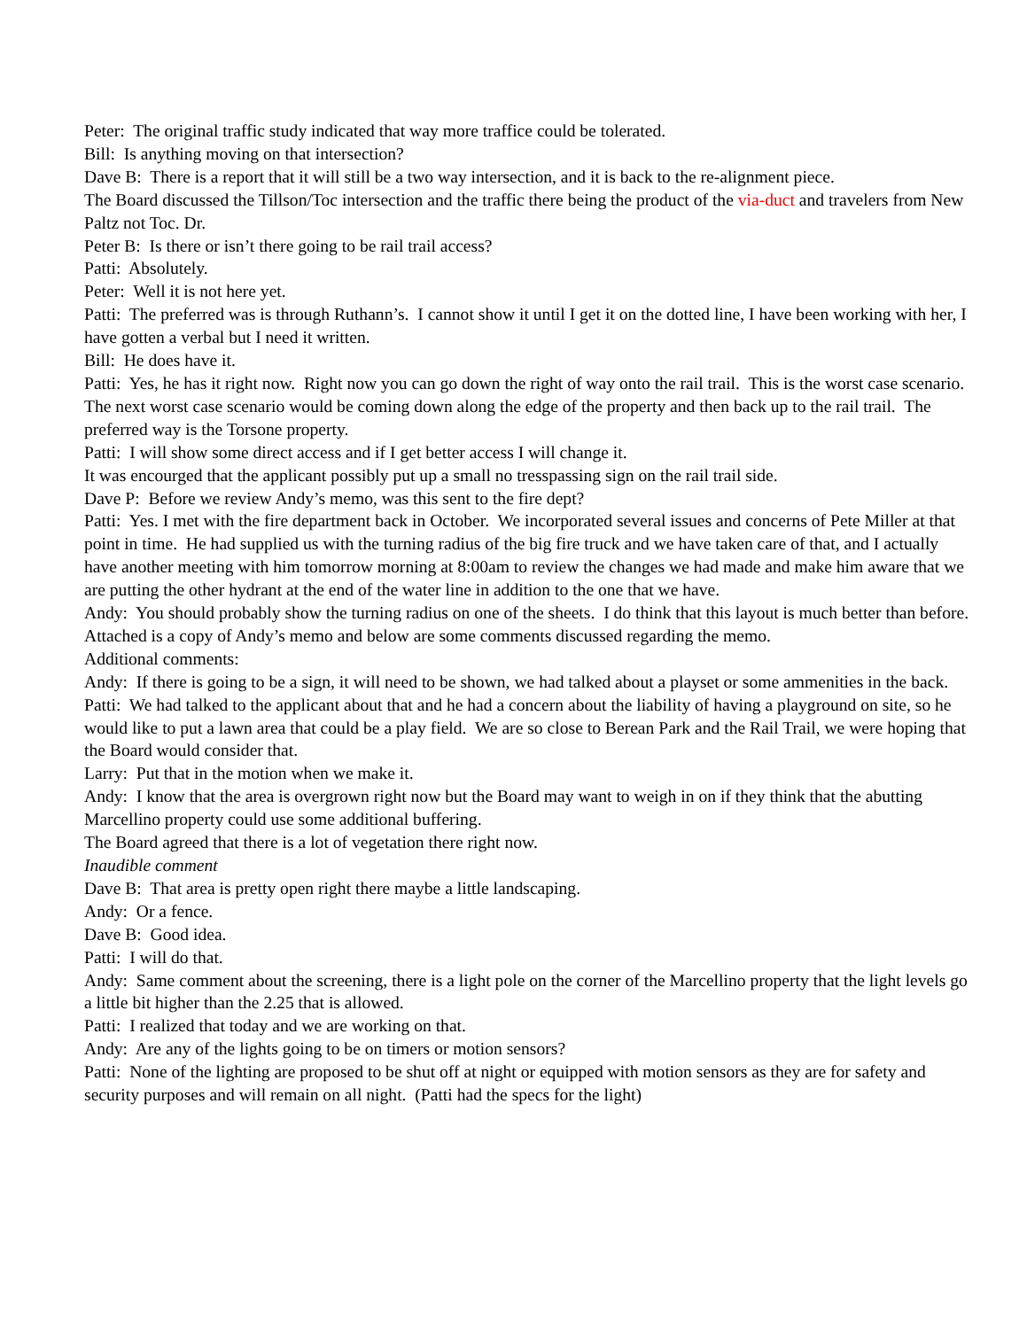Peter: The original traffic study indicated that way more traffice could be tolerated.
Bill: Is anything moving on that intersection?
Dave B: There is a report that it will still be a two way intersection, and it is back to the re-alignment piece.
The Board discussed the Tillson/Toc intersection and the traffic there being the product of the via-duct and travelers from New Paltz not Toc. Dr.
Peter B: Is there or isn’t there going to be rail trail access?
Patti: Absolutely.
Peter: Well it is not here yet.
Patti: The preferred was is through Ruthann’s. I cannot show it until I get it on the dotted line, I have been working with her, I have gotten a verbal but I need it written.
Bill: He does have it.
Patti: Yes, he has it right now. Right now you can go down the right of way onto the rail trail. This is the worst case scenario. The next worst case scenario would be coming down along the edge of the property and then back up to the rail trail. The preferred way is the Torsone property.
Patti: I will show some direct access and if I get better access I will change it.
It was encourged that the applicant possibly put up a small no tresspassing sign on the rail trail side.
Dave P: Before we review Andy’s memo, was this sent to the fire dept?
Patti: Yes. I met with the fire department back in October. We incorporated several issues and concerns of Pete Miller at that point in time. He had supplied us with the turning radius of the big fire truck and we have taken care of that, and I actually have another meeting with him tomorrow morning at 8:00am to review the changes we had made and make him aware that we are putting the other hydrant at the end of the water line in addition to the one that we have.
Andy: You should probably show the turning radius on one of the sheets. I do think that this layout is much better than before.
Attached is a copy of Andy’s memo and below are some comments discussed regarding the memo.
Additional comments:
Andy: If there is going to be a sign, it will need to be shown, we had talked about a playset or some ammenities in the back.
Patti: We had talked to the applicant about that and he had a concern about the liability of having a playground on site, so he would like to put a lawn area that could be a play field. We are so close to Berean Park and the Rail Trail, we were hoping that the Board would consider that.
Larry: Put that in the motion when we make it.
Andy: I know that the area is overgrown right now but the Board may want to weigh in on if they think that the abutting Marcellino property could use some additional buffering.
The Board agreed that there is a lot of vegetation there right now.
Inaudible comment
Dave B: That area is pretty open right there maybe a little landscaping.
Andy: Or a fence.
Dave B: Good idea.
Patti: I will do that.
Andy: Same comment about the screening, there is a light pole on the corner of the Marcellino property that the light levels go a little bit higher than the 2.25 that is allowed.
Patti: I realized that today and we are working on that.
Andy: Are any of the lights going to be on timers or motion sensors?
Patti: None of the lighting are proposed to be shut off at night or equipped with motion sensors as they are for safety and security purposes and will remain on all night. (Patti had the specs for the light)